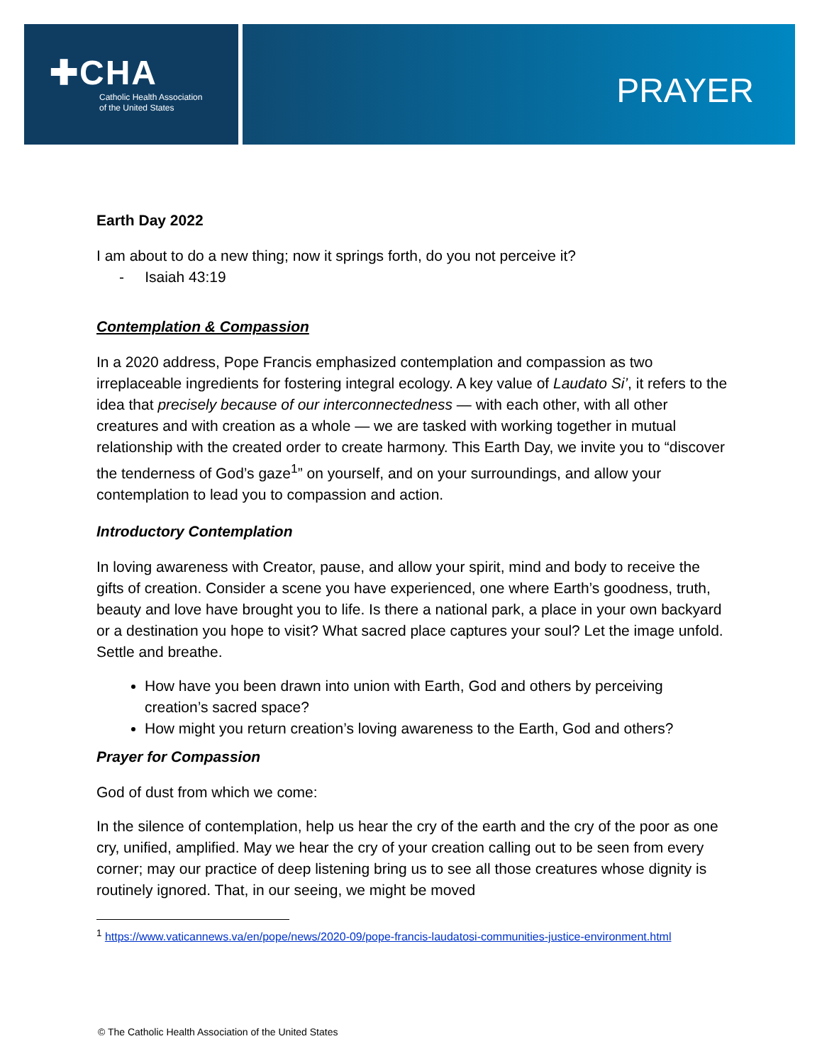✚CHA
Catholic Health Association
of the United States
PRAYER
Earth Day 2022
I am about to do a new thing; now it springs forth, do you not perceive it?
- Isaiah 43:19
Contemplation & Compassion
In a 2020 address, Pope Francis emphasized contemplation and compassion as two irreplaceable ingredients for fostering integral ecology. A key value of Laudato Si’, it refers to the idea that precisely because of our interconnectedness — with each other, with all other creatures and with creation as a whole — we are tasked with working together in mutual relationship with the created order to create harmony. This Earth Day, we invite you to “discover the tenderness of God’s gaze<sup>1</sup>” on yourself, and on your surroundings, and allow your contemplation to lead you to compassion and action.
Introductory Contemplation
In loving awareness with Creator, pause, and allow your spirit, mind and body to receive the gifts of creation. Consider a scene you have experienced, one where Earth’s goodness, truth, beauty and love have brought you to life. Is there a national park, a place in your own backyard or a destination you hope to visit? What sacred place captures your soul? Let the image unfold. Settle and breathe.
How have you been drawn into union with Earth, God and others by perceiving creation’s sacred space?
How might you return creation’s loving awareness to the Earth, God and others?
Prayer for Compassion
God of dust from which we come:
In the silence of contemplation, help us hear the cry of the earth and the cry of the poor as one cry, unified, amplified. May we hear the cry of your creation calling out to be seen from every corner; may our practice of deep listening bring us to see all those creatures whose dignity is routinely ignored. That, in our seeing, we might be moved
<sup>1</sup> https://www.vaticannews.va/en/pope/news/2020-09/pope-francis-laudatosi-communities-justice-environment.html
© The Catholic Health Association of the United States